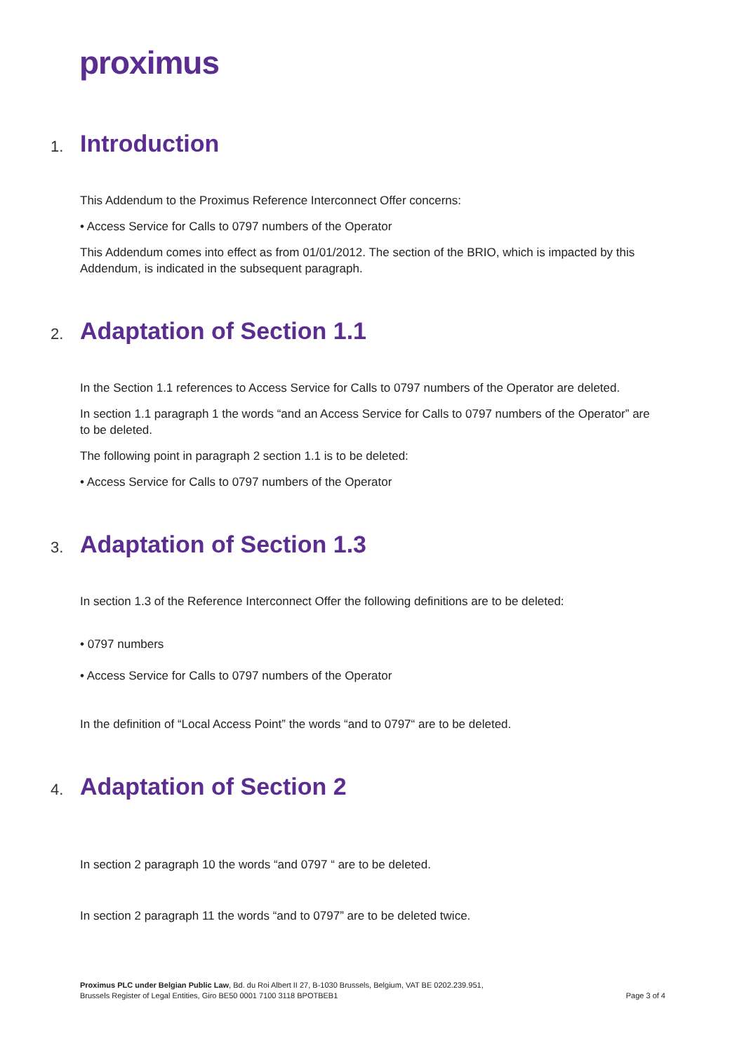proximus
1. Introduction
This Addendum to the Proximus Reference Interconnect Offer concerns:
• Access Service for Calls to 0797 numbers of the Operator
This Addendum comes into effect as from 01/01/2012. The section of the BRIO, which is impacted by this Addendum, is indicated in the subsequent paragraph.
2. Adaptation of Section 1.1
In the Section 1.1 references to Access Service for Calls to 0797 numbers of the Operator are deleted.
In section 1.1 paragraph 1 the words “and an Access Service for Calls to 0797 numbers of the Operator” are to be deleted.
The following point in paragraph 2 section 1.1 is to be deleted:
• Access Service for Calls to 0797 numbers of the Operator
3. Adaptation of Section 1.3
In section 1.3 of the Reference Interconnect Offer the following definitions are to be deleted:
• 0797 numbers
• Access Service for Calls to 0797 numbers of the Operator
In the definition of “Local Access Point” the words “and to 0797“ are to be deleted.
4. Adaptation of Section 2
In section 2 paragraph 10 the words “and 0797 “ are to be deleted.
In section 2 paragraph 11 the words “and to 0797” are to be deleted twice.
Proximus PLC under Belgian Public Law, Bd. du Roi Albert II 27, B-1030 Brussels, Belgium, VAT BE 0202.239.951,
Brussels Register of Legal Entities, Giro BE50 0001 7100 3118 BPOTBEB1
Page 3 of 4